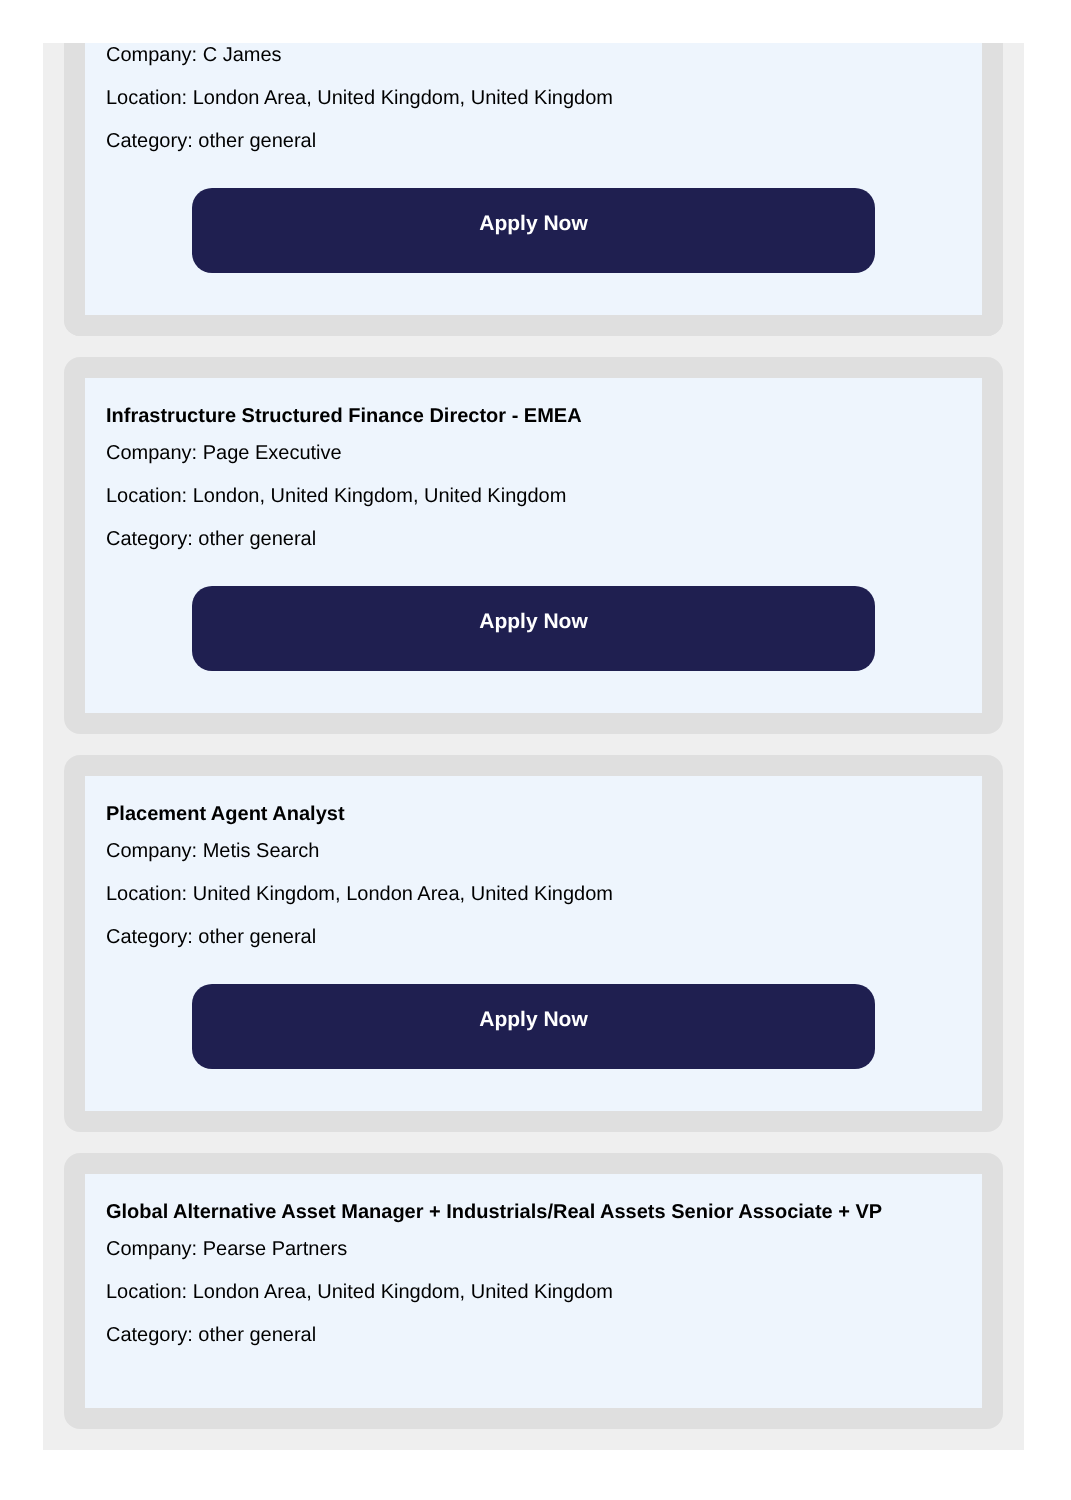Company: C James
Location: London Area, United Kingdom, United Kingdom
Category: other general
Apply Now
Infrastructure Structured Finance Director - EMEA
Company: Page Executive
Location: London, United Kingdom, United Kingdom
Category: other general
Apply Now
Placement Agent Analyst
Company: Metis Search
Location: United Kingdom, London Area, United Kingdom
Category: other general
Apply Now
Global Alternative Asset Manager + Industrials/Real Assets Senior Associate + VP
Company: Pearse Partners
Location: London Area, United Kingdom, United Kingdom
Category: other general